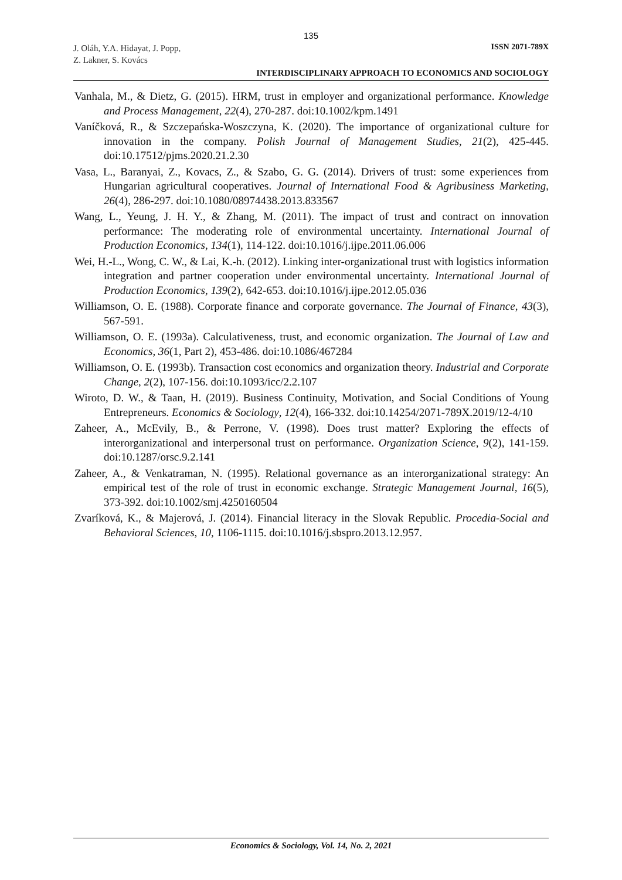135
J. Oláh, Y.A. Hidayat, J. Popp,
Z. Lakner, S. Kovács
ISSN 2071-789X
INTERDISCIPLINARY APPROACH TO ECONOMICS AND SOCIOLOGY
Vanhala, M., & Dietz, G. (2015). HRM, trust in employer and organizational performance. Knowledge and Process Management, 22(4), 270-287. doi:10.1002/kpm.1491
Vaníčková, R., & Szczepańska-Woszczyna, K. (2020). The importance of organizational culture for innovation in the company. Polish Journal of Management Studies, 21(2), 425-445. doi:10.17512/pjms.2020.21.2.30
Vasa, L., Baranyai, Z., Kovacs, Z., & Szabo, G. G. (2014). Drivers of trust: some experiences from Hungarian agricultural cooperatives. Journal of International Food & Agribusiness Marketing, 26(4), 286-297. doi:10.1080/08974438.2013.833567
Wang, L., Yeung, J. H. Y., & Zhang, M. (2011). The impact of trust and contract on innovation performance: The moderating role of environmental uncertainty. International Journal of Production Economics, 134(1), 114-122. doi:10.1016/j.ijpe.2011.06.006
Wei, H.-L., Wong, C. W., & Lai, K.-h. (2012). Linking inter-organizational trust with logistics information integration and partner cooperation under environmental uncertainty. International Journal of Production Economics, 139(2), 642-653. doi:10.1016/j.ijpe.2012.05.036
Williamson, O. E. (1988). Corporate finance and corporate governance. The Journal of Finance, 43(3), 567-591.
Williamson, O. E. (1993a). Calculativeness, trust, and economic organization. The Journal of Law and Economics, 36(1, Part 2), 453-486. doi:10.1086/467284
Williamson, O. E. (1993b). Transaction cost economics and organization theory. Industrial and Corporate Change, 2(2), 107-156. doi:10.1093/icc/2.2.107
Wiroto, D. W., & Taan, H. (2019). Business Continuity, Motivation, and Social Conditions of Young Entrepreneurs. Economics & Sociology, 12(4), 166-332. doi:10.14254/2071-789X.2019/12-4/10
Zaheer, A., McEvily, B., & Perrone, V. (1998). Does trust matter? Exploring the effects of interorganizational and interpersonal trust on performance. Organization Science, 9(2), 141-159. doi:10.1287/orsc.9.2.141
Zaheer, A., & Venkatraman, N. (1995). Relational governance as an interorganizational strategy: An empirical test of the role of trust in economic exchange. Strategic Management Journal, 16(5), 373-392. doi:10.1002/smj.4250160504
Zvaríková, K., & Majerová, J. (2014). Financial literacy in the Slovak Republic. Procedia-Social and Behavioral Sciences, 10, 1106-1115. doi:10.1016/j.sbspro.2013.12.957.
Economics & Sociology, Vol. 14, No. 2, 2021